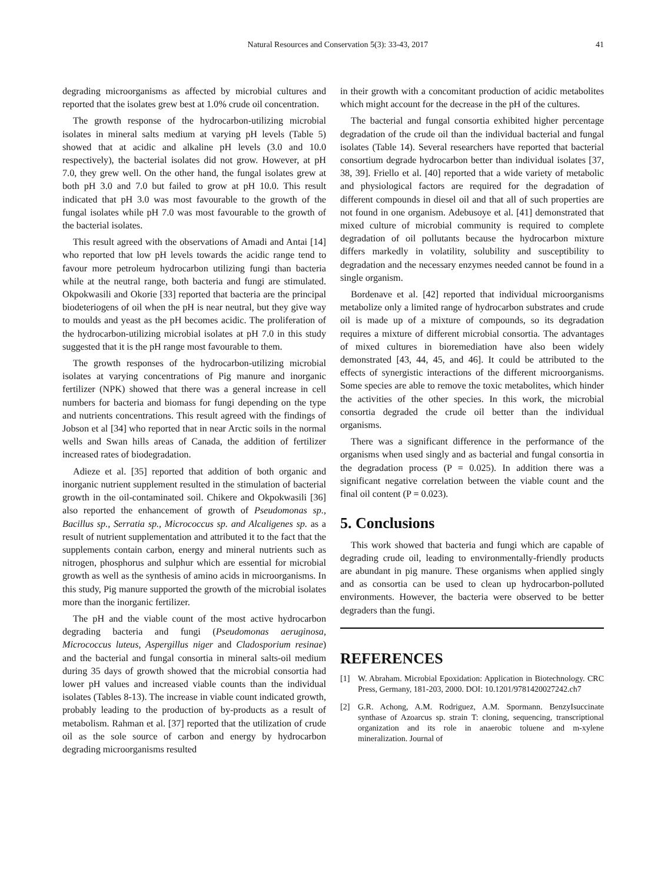Natural Resources and Conservation 5(3): 33-43, 2017
41
degrading microorganisms as affected by microbial cultures and reported that the isolates grew best at 1.0% crude oil concentration.
The growth response of the hydrocarbon-utilizing microbial isolates in mineral salts medium at varying pH levels (Table 5) showed that at acidic and alkaline pH levels (3.0 and 10.0 respectively), the bacterial isolates did not grow. However, at pH 7.0, they grew well. On the other hand, the fungal isolates grew at both pH 3.0 and 7.0 but failed to grow at pH 10.0. This result indicated that pH 3.0 was most favourable to the growth of the fungal isolates while pH 7.0 was most favourable to the growth of the bacterial isolates.
This result agreed with the observations of Amadi and Antai [14] who reported that low pH levels towards the acidic range tend to favour more petroleum hydrocarbon utilizing fungi than bacteria while at the neutral range, both bacteria and fungi are stimulated. Okpokwasili and Okorie [33] reported that bacteria are the principal biodeteriogens of oil when the pH is near neutral, but they give way to moulds and yeast as the pH becomes acidic. The proliferation of the hydrocarbon-utilizing microbial isolates at pH 7.0 in this study suggested that it is the pH range most favourable to them.
The growth responses of the hydrocarbon-utilizing microbial isolates at varying concentrations of Pig manure and inorganic fertilizer (NPK) showed that there was a general increase in cell numbers for bacteria and biomass for fungi depending on the type and nutrients concentrations. This result agreed with the findings of Jobson et al [34] who reported that in near Arctic soils in the normal wells and Swan hills areas of Canada, the addition of fertilizer increased rates of biodegradation.
Adieze et al. [35] reported that addition of both organic and inorganic nutrient supplement resulted in the stimulation of bacterial growth in the oil-contaminated soil. Chikere and Okpokwasili [36] also reported the enhancement of growth of Pseudomonas sp., Bacillus sp., Serratia sp., Micrococcus sp. and Alcaligenes sp. as a result of nutrient supplementation and attributed it to the fact that the supplements contain carbon, energy and mineral nutrients such as nitrogen, phosphorus and sulphur which are essential for microbial growth as well as the synthesis of amino acids in microorganisms. In this study, Pig manure supported the growth of the microbial isolates more than the inorganic fertilizer.
The pH and the viable count of the most active hydrocarbon degrading bacteria and fungi (Pseudomonas aeruginosa, Micrococcus luteus, Aspergillus niger and Cladosporium resinae) and the bacterial and fungal consortia in mineral salts-oil medium during 35 days of growth showed that the microbial consortia had lower pH values and increased viable counts than the individual isolates (Tables 8-13). The increase in viable count indicated growth, probably leading to the production of by-products as a result of metabolism. Rahman et al. [37] reported that the utilization of crude oil as the sole source of carbon and energy by hydrocarbon degrading microorganisms resulted
in their growth with a concomitant production of acidic metabolites which might account for the decrease in the pH of the cultures.
The bacterial and fungal consortia exhibited higher percentage degradation of the crude oil than the individual bacterial and fungal isolates (Table 14). Several researchers have reported that bacterial consortium degrade hydrocarbon better than individual isolates [37, 38, 39]. Friello et al. [40] reported that a wide variety of metabolic and physiological factors are required for the degradation of different compounds in diesel oil and that all of such properties are not found in one organism. Adebusoye et al. [41] demonstrated that mixed culture of microbial community is required to complete degradation of oil pollutants because the hydrocarbon mixture differs markedly in volatility, solubility and susceptibility to degradation and the necessary enzymes needed cannot be found in a single organism.
Bordenave et al. [42] reported that individual microorganisms metabolize only a limited range of hydrocarbon substrates and crude oil is made up of a mixture of compounds, so its degradation requires a mixture of different microbial consortia. The advantages of mixed cultures in bioremediation have also been widely demonstrated [43, 44, 45, and 46]. It could be attributed to the effects of synergistic interactions of the different microorganisms. Some species are able to remove the toxic metabolites, which hinder the activities of the other species. In this work, the microbial consortia degraded the crude oil better than the individual organisms.
There was a significant difference in the performance of the organisms when used singly and as bacterial and fungal consortia in the degradation process (P = 0.025). In addition there was a significant negative correlation between the viable count and the final oil content (P = 0.023).
5. Conclusions
This work showed that bacteria and fungi which are capable of degrading crude oil, leading to environmentally-friendly products are abundant in pig manure. These organisms when applied singly and as consortia can be used to clean up hydrocarbon-polluted environments. However, the bacteria were observed to be better degraders than the fungi.
REFERENCES
[1] W. Abraham. Microbial Epoxidation: Application in Biotechnology. CRC Press, Germany, 181-203, 2000. DOI: 10.1201/9781420027242.ch7
[2] G.R. Achong, A.M. Rodriguez, A.M. Spormann. BenzyIsuccinate synthase of Azoarcus sp. strain T: cloning, sequencing, transcriptional organization and its role in anaerobic toluene and m-xylene mineralization. Journal of